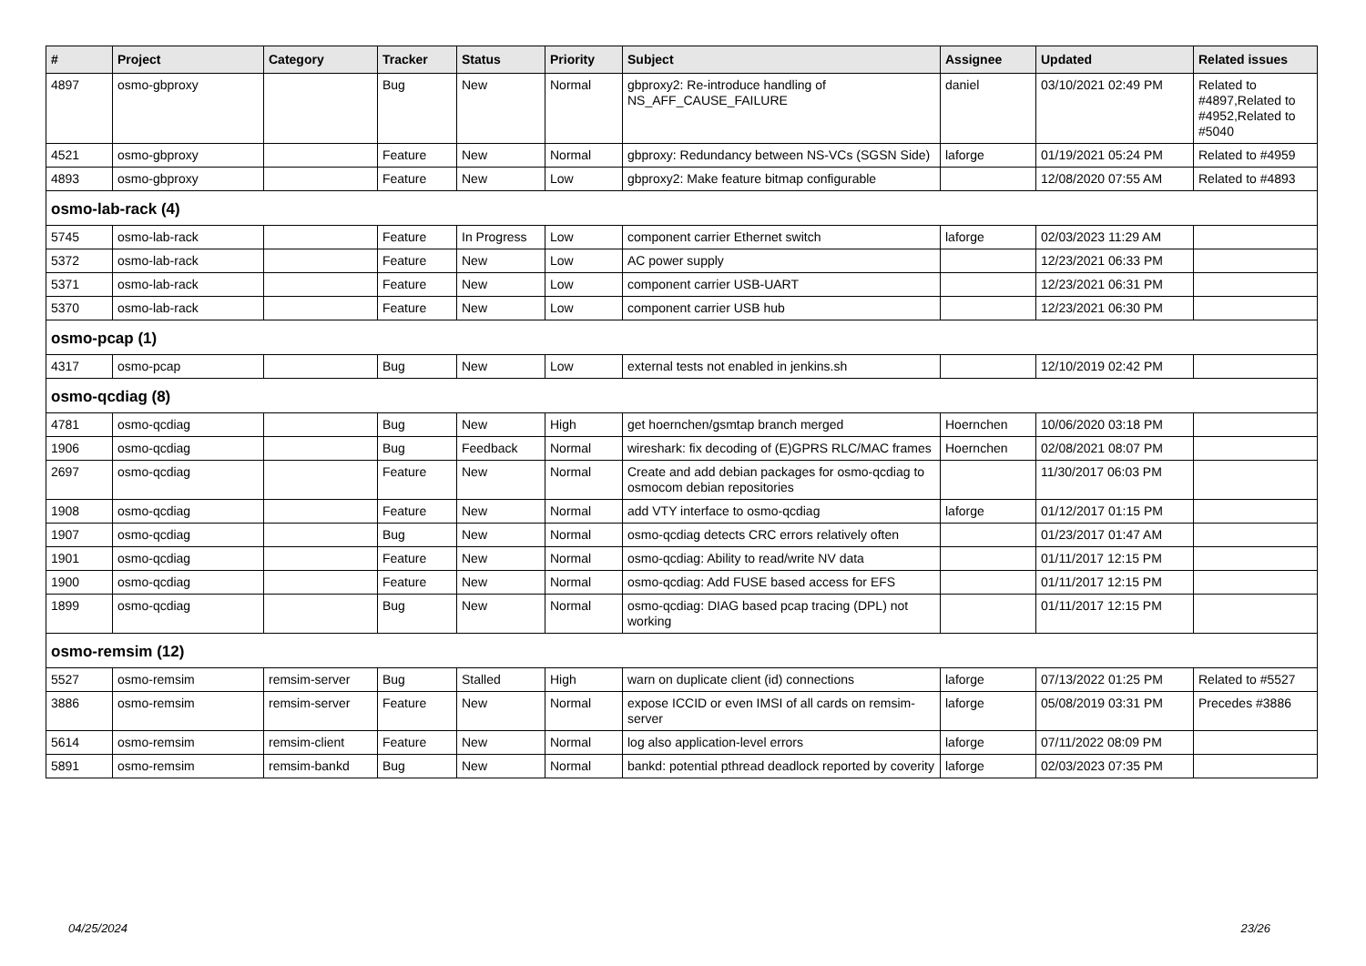| # | Project | Category | Tracker | Status | Priority | Subject | Assignee | Updated | Related issues |
| --- | --- | --- | --- | --- | --- | --- | --- | --- | --- |
| 4897 | osmo-gbproxy | | Bug | New | Normal | gbproxy2: Re-introduce handling of NS_AFF_CAUSE_FAILURE | daniel | 03/10/2021 02:49 PM | Related to #4897,Related to #4952,Related to #5040 |
| 4521 | osmo-gbproxy | | Feature | New | Normal | gbproxy: Redundancy between NS-VCs (SGSN Side) | laforge | 01/19/2021 05:24 PM | Related to #4959 |
| 4893 | osmo-gbproxy | | Feature | New | Low | gbproxy2: Make feature bitmap configurable | | 12/08/2020 07:55 AM | Related to #4893 |
| osmo-lab-rack (4) | | | | | | | | | |
| 5745 | osmo-lab-rack | | Feature | In Progress | Low | component carrier Ethernet switch | laforge | 02/03/2023 11:29 AM | |
| 5372 | osmo-lab-rack | | Feature | New | Low | AC power supply | | 12/23/2021 06:33 PM | |
| 5371 | osmo-lab-rack | | Feature | New | Low | component carrier USB-UART | | 12/23/2021 06:31 PM | |
| 5370 | osmo-lab-rack | | Feature | New | Low | component carrier USB hub | | 12/23/2021 06:30 PM | |
| osmo-pcap (1) | | | | | | | | | |
| 4317 | osmo-pcap | | Bug | New | Low | external tests not enabled in jenkins.sh | | 12/10/2019 02:42 PM | |
| osmo-qcdiag (8) | | | | | | | | | |
| 4781 | osmo-qcdiag | | Bug | New | High | get hoernchen/gsmtap branch merged | Hoernchen | 10/06/2020 03:18 PM | |
| 1906 | osmo-qcdiag | | Bug | Feedback | Normal | wireshark: fix decoding of (E)GPRS RLC/MAC frames | Hoernchen | 02/08/2021 08:07 PM | |
| 2697 | osmo-qcdiag | | Feature | New | Normal | Create and add debian packages for osmo-qcdiag to osmocom debian repositories | | 11/30/2017 06:03 PM | |
| 1908 | osmo-qcdiag | | Feature | New | Normal | add VTY interface to osmo-qcdiag | laforge | 01/12/2017 01:15 PM | |
| 1907 | osmo-qcdiag | | Bug | New | Normal | osmo-qcdiag detects CRC errors relatively often | | 01/23/2017 01:47 AM | |
| 1901 | osmo-qcdiag | | Feature | New | Normal | osmo-qcdiag: Ability to read/write NV data | | 01/11/2017 12:15 PM | |
| 1900 | osmo-qcdiag | | Feature | New | Normal | osmo-qcdiag: Add FUSE based access for EFS | | 01/11/2017 12:15 PM | |
| 1899 | osmo-qcdiag | | Bug | New | Normal | osmo-qcdiag: DIAG based pcap tracing (DPL) not working | | 01/11/2017 12:15 PM | |
| osmo-remsim (12) | | | | | | | | | |
| 5527 | osmo-remsim | remsim-server | Bug | Stalled | High | warn on duplicate client (id) connections | laforge | 07/13/2022 01:25 PM | Related to #5527 |
| 3886 | osmo-remsim | remsim-server | Feature | New | Normal | expose ICCID or even IMSI of all cards on remsim-server | laforge | 05/08/2019 03:31 PM | Precedes #3886 |
| 5614 | osmo-remsim | remsim-client | Feature | New | Normal | log also application-level errors | laforge | 07/11/2022 08:09 PM | |
| 5891 | osmo-remsim | remsim-bankd | Bug | New | Normal | bankd: potential pthread deadlock reported by coverity | laforge | 02/03/2023 07:35 PM | |
04/25/2024 23/26